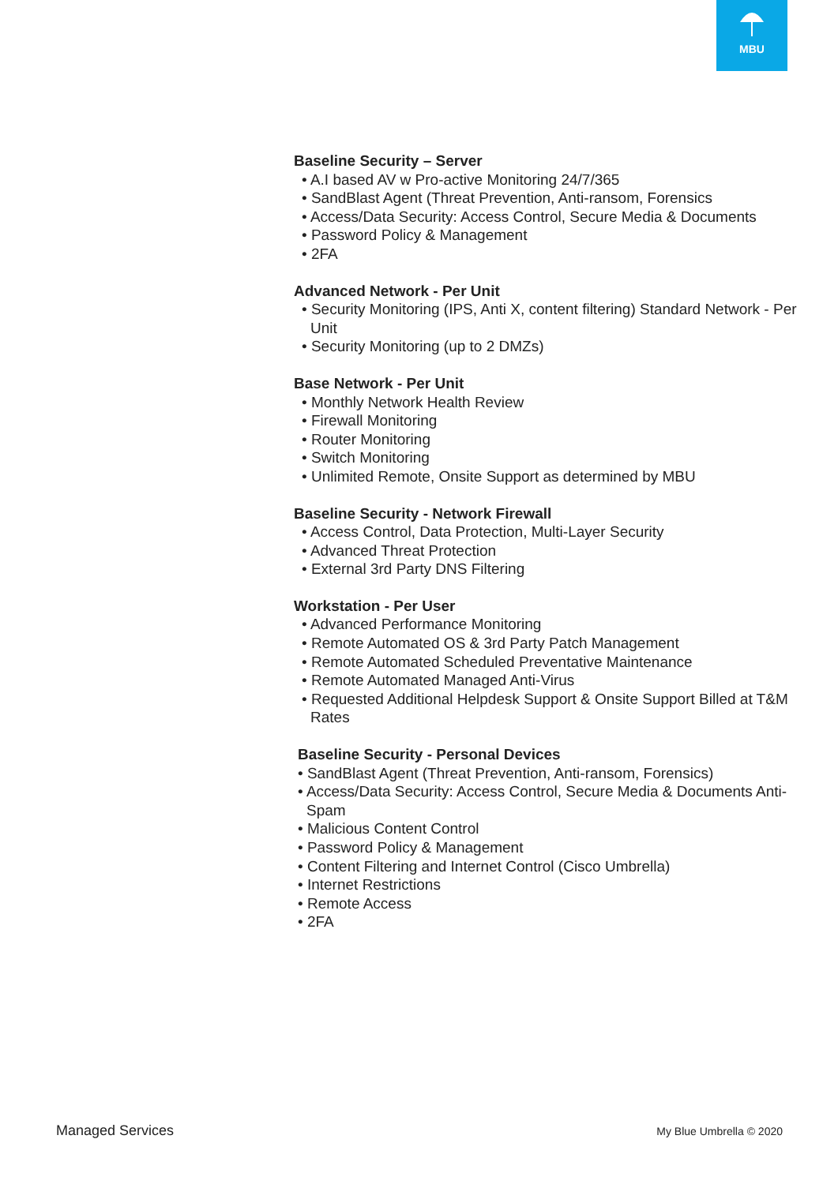MBU
Baseline Security – Server
• A.I based AV w Pro-active Monitoring 24/7/365
• SandBlast Agent (Threat Prevention, Anti-ransom, Forensics
• Access/Data Security: Access Control, Secure Media & Documents
• Password Policy & Management
• 2FA
Advanced Network - Per Unit
• Security Monitoring (IPS, Anti X, content filtering) Standard Network - Per Unit
• Security Monitoring (up to 2 DMZs)
Base Network - Per Unit
• Monthly Network Health Review
• Firewall Monitoring
• Router Monitoring
• Switch Monitoring
• Unlimited Remote, Onsite Support as determined by MBU
Baseline Security - Network Firewall
• Access Control, Data Protection, Multi-Layer Security
• Advanced Threat Protection
• External 3rd Party DNS Filtering
Workstation - Per User
• Advanced Performance Monitoring
• Remote Automated OS & 3rd Party Patch Management
• Remote Automated Scheduled Preventative Maintenance
• Remote Automated Managed Anti-Virus
• Requested Additional Helpdesk Support & Onsite Support Billed at T&M Rates
Baseline Security - Personal Devices
• SandBlast Agent (Threat Prevention, Anti-ransom, Forensics)
• Access/Data Security: Access Control, Secure Media & Documents Anti-Spam
• Malicious Content Control
• Password Policy & Management
• Content Filtering and Internet Control (Cisco Umbrella)
• Internet Restrictions
• Remote Access
• 2FA
Managed Services My Blue Umbrella © 2020